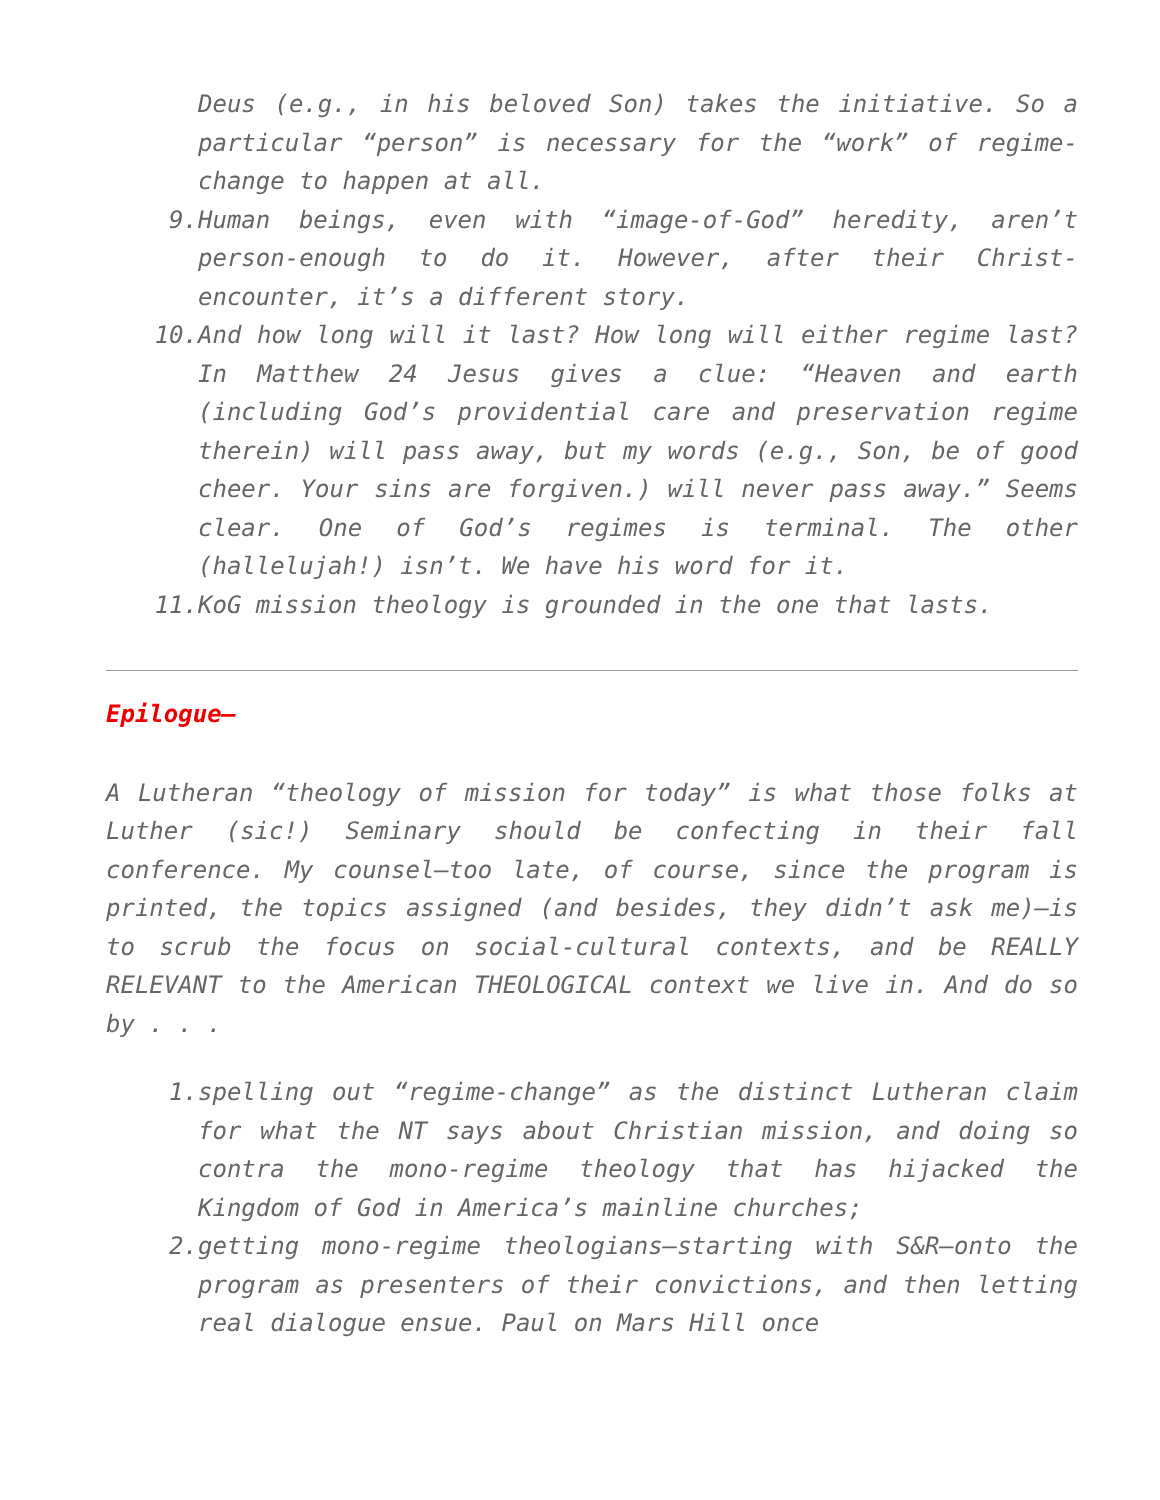Deus (e.g., in his beloved Son) takes the initiative. So a particular “person” is necessary for the “work” of regime-change to happen at all.
9. Human beings, even with “image-of-God” heredity, aren’t person-enough to do it. However, after their Christ-encounter, it’s a different story.
10. And how long will it last? How long will either regime last? In Matthew 24 Jesus gives a clue: “Heaven and earth (including God’s providential care and preservation regime therein) will pass away, but my words (e.g., Son, be of good cheer. Your sins are forgiven.) will never pass away.” Seems clear. One of God’s regimes is terminal. The other (hallelujah!) isn’t. We have his word for it.
11. KoG mission theology is grounded in the one that lasts.
Epilogue—
A Lutheran “theology of mission for today” is what those folks at Luther (sic!) Seminary should be confecting in their fall conference. My counsel—too late, of course, since the program is printed, the topics assigned (and besides, they didn’t ask me)—is to scrub the focus on social-cultural contexts, and be REALLY RELEVANT to the American THEOLOGICAL context we live in. And do so by . . .
1. spelling out “regime-change” as the distinct Lutheran claim for what the NT says about Christian mission, and doing so contra the mono-regime theology that has hijacked the Kingdom of God in America’s mainline churches;
2. getting mono-regime theologians—starting with S&R—onto the program as presenters of their convictions, and then letting real dialogue ensue. Paul on Mars Hill once